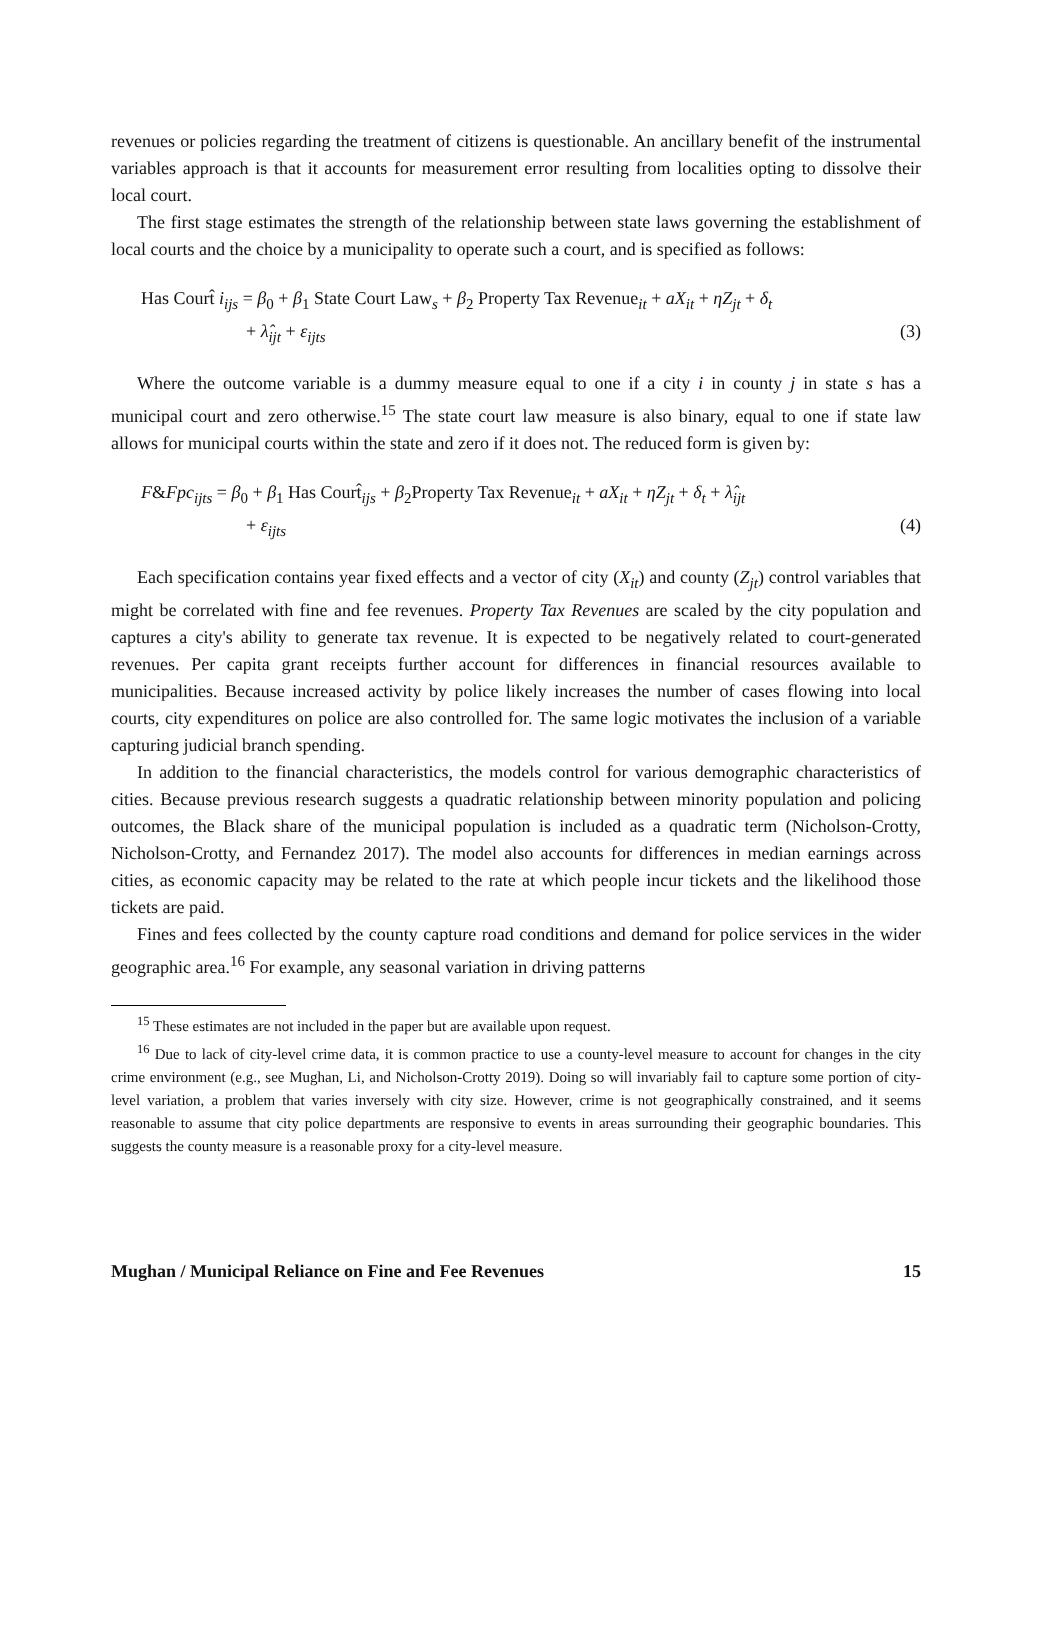revenues or policies regarding the treatment of citizens is questionable. An ancillary benefit of the instrumental variables approach is that it accounts for measurement error resulting from localities opting to dissolve their local court.
The first stage estimates the strength of the relationship between state laws governing the establishment of local courts and the choice by a municipality to operate such a court, and is specified as follows:
Has Court̂ i<sub>ijs</sub> = β<sub>0</sub> + β<sub>1</sub> State Court Law<sub>s</sub> + β<sub>2</sub> Property Tax Revenue<sub>it</sub> + aX<sub>it</sub> + ηZ<sub>jt</sub> + δ<sub>t</sub>
+ λ̂<sub>ijt</sub> + ε<sub>ijts</sub> (3)
Where the outcome variable is a dummy measure equal to one if a city i in county j in state s has a municipal court and zero otherwise.<sup>15</sup> The state court law measure is also binary, equal to one if state law allows for municipal courts within the state and zero if it does not. The reduced form is given by:
F&Fpc<sub>ijts</sub> = β<sub>0</sub> + β<sub>1</sub> Has Court̂<sub>ijs</sub> + β<sub>2</sub>Property Tax Revenue<sub>it</sub> + aX<sub>it</sub> + ηZ<sub>jt</sub> + δ<sub>t</sub> + λ̂<sub>ijt</sub>
+ ε<sub>ijts</sub> (4)
Each specification contains year fixed effects and a vector of city (X<sub>it</sub>) and county (Z<sub>jt</sub>) control variables that might be correlated with fine and fee revenues. Property Tax Revenues are scaled by the city population and captures a city's ability to generate tax revenue. It is expected to be negatively related to court-generated revenues. Per capita grant receipts further account for differences in financial resources available to municipalities. Because increased activity by police likely increases the number of cases flowing into local courts, city expenditures on police are also controlled for. The same logic motivates the inclusion of a variable capturing judicial branch spending.
In addition to the financial characteristics, the models control for various demographic characteristics of cities. Because previous research suggests a quadratic relationship between minority population and policing outcomes, the Black share of the municipal population is included as a quadratic term (Nicholson-Crotty, Nicholson-Crotty, and Fernandez 2017). The model also accounts for differences in median earnings across cities, as economic capacity may be related to the rate at which people incur tickets and the likelihood those tickets are paid.
Fines and fees collected by the county capture road conditions and demand for police services in the wider geographic area.<sup>16</sup> For example, any seasonal variation in driving patterns
<sup>15</sup> These estimates are not included in the paper but are available upon request.
<sup>16</sup> Due to lack of city-level crime data, it is common practice to use a county-level measure to account for changes in the city crime environment (e.g., see Mughan, Li, and Nicholson-Crotty 2019). Doing so will invariably fail to capture some portion of city-level variation, a problem that varies inversely with city size. However, crime is not geographically constrained, and it seems reasonable to assume that city police departments are responsive to events in areas surrounding their geographic boundaries. This suggests the county measure is a reasonable proxy for a city-level measure.
Mughan / Municipal Reliance on Fine and Fee Revenues 15